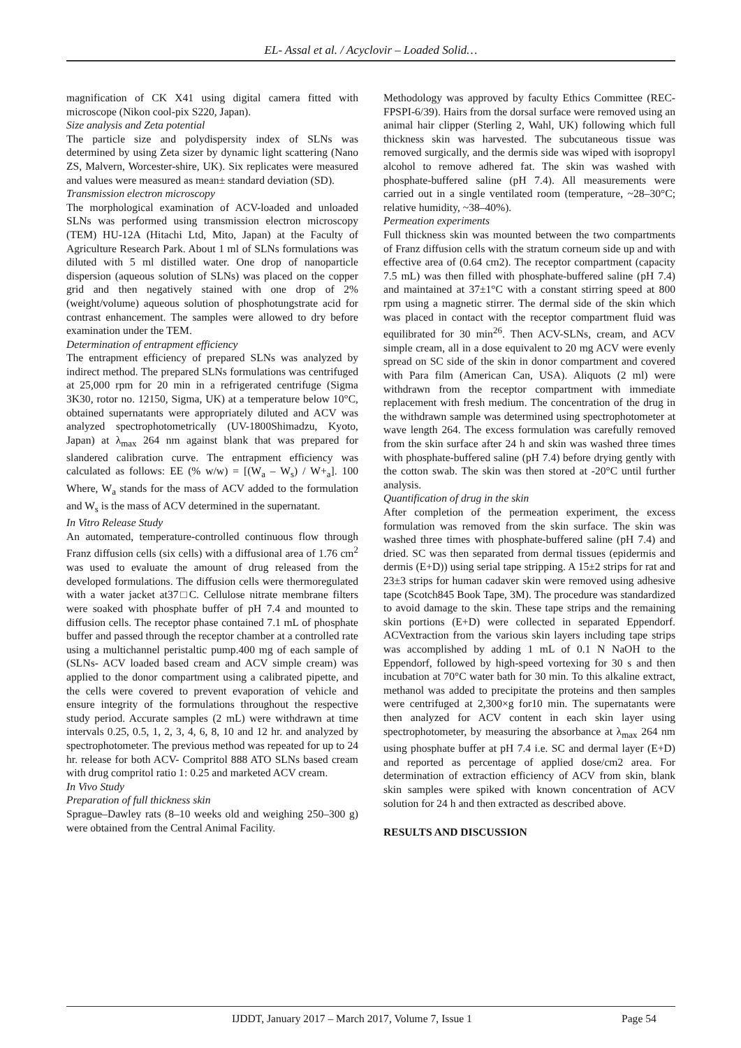EL- Assal et al. / Acyclovir – Loaded Solid…
magnification of CK X41 using digital camera fitted with microscope (Nikon cool-pix S220, Japan).
Size analysis and Zeta potential
The particle size and polydispersity index of SLNs was determined by using Zeta sizer by dynamic light scattering (Nano ZS, Malvern, Worcester-shire, UK). Six replicates were measured and values were measured as mean± standard deviation (SD).
Transmission electron microscopy
The morphological examination of ACV-loaded and unloaded SLNs was performed using transmission electron microscopy (TEM) HU-12A (Hitachi Ltd, Mito, Japan) at the Faculty of Agriculture Research Park. About 1 ml of SLNs formulations was diluted with 5 ml distilled water. One drop of nanoparticle dispersion (aqueous solution of SLNs) was placed on the copper grid and then negatively stained with one drop of 2% (weight/volume) aqueous solution of phosphotungstrate acid for contrast enhancement. The samples were allowed to dry before examination under the TEM.
Determination of entrapment efficiency
The entrapment efficiency of prepared SLNs was analyzed by indirect method. The prepared SLNs formulations was centrifuged at 25,000 rpm for 20 min in a refrigerated centrifuge (Sigma 3K30, rotor no. 12150, Sigma, UK) at a temperature below 10°C, obtained supernatants were appropriately diluted and ACV was analyzed spectrophotometrically (UV-1800Shimadzu, Kyoto, Japan) at λ<sub>max</sub> 264 nm against blank that was prepared for slandered calibration curve. The entrapment efficiency was calculated as follows: EE (% w/w) = [(W<sub>a</sub> – W<sub>s</sub>) / W+<sub>a</sub>]. 100 Where, W<sub>a</sub> stands for the mass of ACV added to the formulation and W<sub>s</sub> is the mass of ACV determined in the supernatant.
In Vitro Release Study
An automated, temperature-controlled continuous flow through Franz diffusion cells (six cells) with a diffusional area of 1.76 cm<sup>2</sup> was used to evaluate the amount of drug released from the developed formulations. The diffusion cells were thermoregulated with a water jacket at37□C. Cellulose nitrate membrane filters were soaked with phosphate buffer of pH 7.4 and mounted to diffusion cells. The receptor phase contained 7.1 mL of phosphate buffer and passed through the receptor chamber at a controlled rate using a multichannel peristaltic pump.400 mg of each sample of (SLNs- ACV loaded based cream and ACV simple cream) was applied to the donor compartment using a calibrated pipette, and the cells were covered to prevent evaporation of vehicle and ensure integrity of the formulations throughout the respective study period. Accurate samples (2 mL) were withdrawn at time intervals 0.25, 0.5, 1, 2, 3, 4, 6, 8, 10 and 12 hr. and analyzed by spectrophotometer. The previous method was repeated for up to 24 hr. release for both ACV- Compritol 888 ATO SLNs based cream with drug compritol ratio 1: 0.25 and marketed ACV cream.
In Vivo Study
Preparation of full thickness skin
Sprague–Dawley rats (8–10 weeks old and weighing 250–300 g) were obtained from the Central Animal Facility.
Methodology was approved by faculty Ethics Committee (REC-FPSPI-6/39). Hairs from the dorsal surface were removed using an animal hair clipper (Sterling 2, Wahl, UK) following which full thickness skin was harvested. The subcutaneous tissue was removed surgically, and the dermis side was wiped with isopropyl alcohol to remove adhered fat. The skin was washed with phosphate-buffered saline (pH 7.4). All measurements were carried out in a single ventilated room (temperature, ~28–30°C; relative humidity, ~38–40%).
Permeation experiments
Full thickness skin was mounted between the two compartments of Franz diffusion cells with the stratum corneum side up and with effective area of (0.64 cm2). The receptor compartment (capacity 7.5 mL) was then filled with phosphate-buffered saline (pH 7.4) and maintained at 37±1°C with a constant stirring speed at 800 rpm using a magnetic stirrer. The dermal side of the skin which was placed in contact with the receptor compartment fluid was equilibrated for 30 min<sup>26</sup>. Then ACV-SLNs, cream, and ACV simple cream, all in a dose equivalent to 20 mg ACV were evenly spread on SC side of the skin in donor compartment and covered with Para film (American Can, USA). Aliquots (2 ml) were withdrawn from the receptor compartment with immediate replacement with fresh medium. The concentration of the drug in the withdrawn sample was determined using spectrophotometer at wave length 264. The excess formulation was carefully removed from the skin surface after 24 h and skin was washed three times with phosphate-buffered saline (pH 7.4) before drying gently with the cotton swab. The skin was then stored at -20°C until further analysis.
Quantification of drug in the skin
After completion of the permeation experiment, the excess formulation was removed from the skin surface. The skin was washed three times with phosphate-buffered saline (pH 7.4) and dried. SC was then separated from dermal tissues (epidermis and dermis (E+D)) using serial tape stripping. A 15±2 strips for rat and 23±3 strips for human cadaver skin were removed using adhesive tape (Scotch845 Book Tape, 3M). The procedure was standardized to avoid damage to the skin. These tape strips and the remaining skin portions (E+D) were collected in separated Eppendorf. ACVextraction from the various skin layers including tape strips was accomplished by adding 1 mL of 0.1 N NaOH to the Eppendorf, followed by high-speed vortexing for 30 s and then incubation at 70°C water bath for 30 min. To this alkaline extract, methanol was added to precipitate the proteins and then samples were centrifuged at 2,300×g for10 min. The supernatants were then analyzed for ACV content in each skin layer using spectrophotometer, by measuring the absorbance at λ<sub>max</sub> 264 nm using phosphate buffer at pH 7.4 i.e. SC and dermal layer (E+D) and reported as percentage of applied dose/cm2 area. For determination of extraction efficiency of ACV from skin, blank skin samples were spiked with known concentration of ACV solution for 24 h and then extracted as described above.
RESULTS AND DISCUSSION
IJDDT, January 2017 – March 2017, Volume 7, Issue 1 Page 54